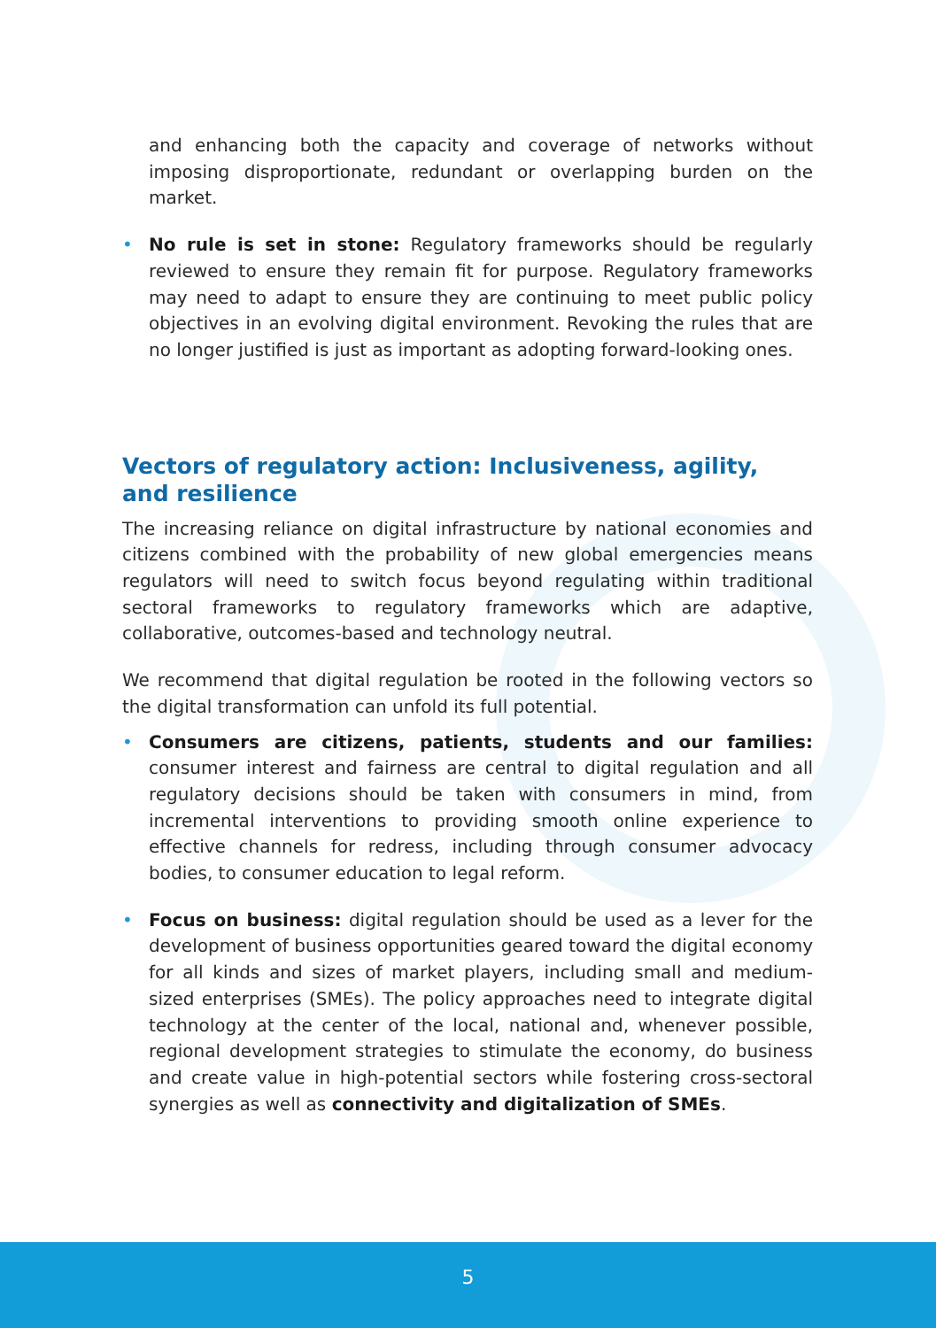and enhancing both the capacity and coverage of networks without imposing disproportionate, redundant or overlapping burden on the market.
• No rule is set in stone: Regulatory frameworks should be regularly reviewed to ensure they remain fit for purpose. Regulatory frameworks may need to adapt to ensure they are continuing to meet public policy objectives in an evolving digital environment. Revoking the rules that are no longer justified is just as important as adopting forward-looking ones.
Vectors of regulatory action: Inclusiveness, agility,
and resilience
The increasing reliance on digital infrastructure by national economies and citizens combined with the probability of new global emergencies means regulators will need to switch focus beyond regulating within traditional sectoral frameworks to regulatory frameworks which are adaptive, collaborative, outcomes-based and technology neutral.
We recommend that digital regulation be rooted in the following vectors so the digital transformation can unfold its full potential.
• Consumers are citizens, patients, students and our families: consumer interest and fairness are central to digital regulation and all regulatory decisions should be taken with consumers in mind, from incremental interventions to providing smooth online experience to effective channels for redress, including through consumer advocacy bodies, to consumer education to legal reform.
• Focus on business: digital regulation should be used as a lever for the development of business opportunities geared toward the digital economy for all kinds and sizes of market players, including small and medium-sized enterprises (SMEs). The policy approaches need to integrate digital technology at the center of the local, national and, whenever possible, regional development strategies to stimulate the economy, do business and create value in high-potential sectors while fostering cross-sectoral synergies as well as connectivity and digitalization of SMEs.
5